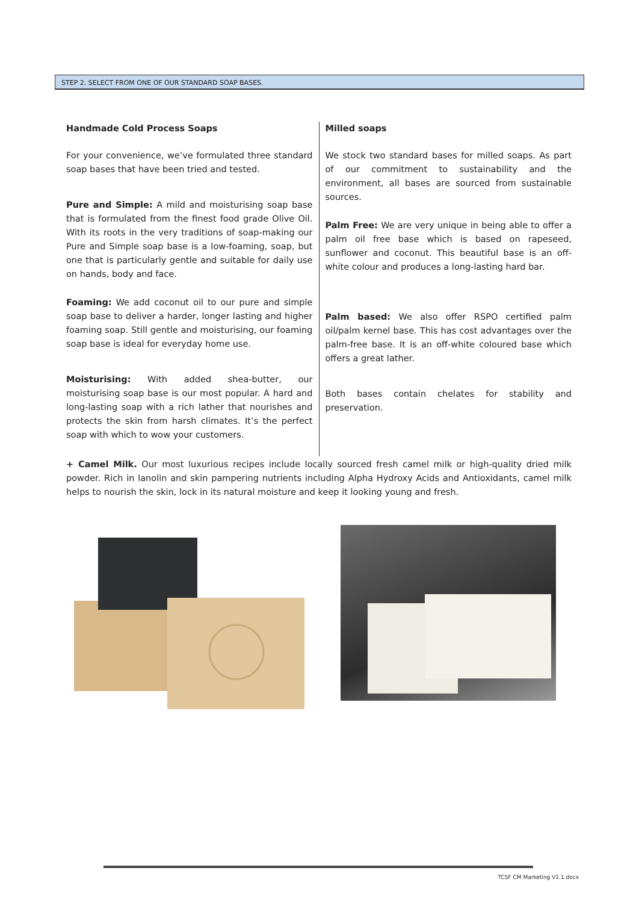STEP 2. SELECT FROM ONE OF OUR STANDARD SOAP BASES.
Handmade Cold Process Soaps
For your convenience, we’ve formulated three standard soap bases that have been tried and tested.
Pure and Simple: A mild and moisturising soap base that is formulated from the finest food grade Olive Oil. With its roots in the very traditions of soap-making our Pure and Simple soap base is a low-foaming, soap, but one that is particularly gentle and suitable for daily use on hands, body and face.
Foaming: We add coconut oil to our pure and simple soap base to deliver a harder, longer lasting and higher foaming soap. Still gentle and moisturising, our foaming soap base is ideal for everyday home use.
Moisturising: With added shea-butter, our moisturising soap base is our most popular. A hard and long-lasting soap with a rich lather that nourishes and protects the skin from harsh climates. It’s the perfect soap with which to wow your customers.
Milled soaps
We stock two standard bases for milled soaps. As part of our commitment to sustainability and the environment, all bases are sourced from sustainable sources.
Palm Free: We are very unique in being able to offer a palm oil free base which is based on rapeseed, sunflower and coconut. This beautiful base is an off- white colour and produces a long-lasting hard bar.
Palm based: We also offer RSPO certified palm oil/palm kernel base. This has cost advantages over the palm-free base. It is an off-white coloured base which offers a great lather.
Both bases contain chelates for stability and preservation.
+ Camel Milk. Our most luxurious recipes include locally sourced fresh camel milk or high-quality dried milk powder. Rich in lanolin and skin pampering nutrients including Alpha Hydroxy Acids and Antioxidants, camel milk helps to nourish the skin, lock in its natural moisture and keep it looking young and fresh.
TCSF CM Marketing V1.1.docx